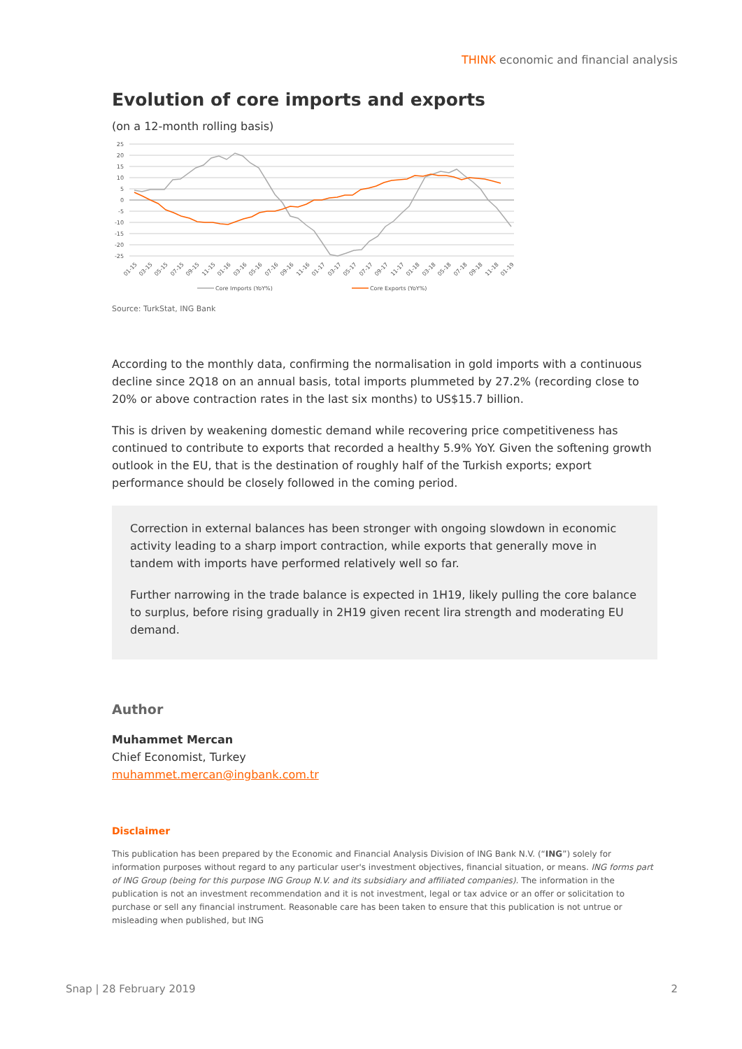THINK economic and financial analysis
Evolution of core imports and exports
(on a 12-month rolling basis)
25
20
15
10
5
0
-5
-10
-15
-20
-25
01-15
03-15
05-15
07-15
09-15
11-15
01-16
03-16
05-16
07-16
09-16
11-16
01-17
03-17
05-17
07-17
09-17
11-17
01-18
03-18
05-18
07-18
09-18
11-18
01-19
Core Imports (YoY%)
Core Exports (YoY%)
Source: TurkStat, ING Bank
According to the monthly data, confirming the normalisation in gold imports with a continuous decline since 2Q18 on an annual basis, total imports plummeted by 27.2% (recording close to 20% or above contraction rates in the last six months) to US$15.7 billion.
This is driven by weakening domestic demand while recovering price competitiveness has continued to contribute to exports that recorded a healthy 5.9% YoY. Given the softening growth outlook in the EU, that is the destination of roughly half of the Turkish exports; export performance should be closely followed in the coming period.
Correction in external balances has been stronger with ongoing slowdown in economic activity leading to a sharp import contraction, while exports that generally move in tandem with imports have performed relatively well so far.
Further narrowing in the trade balance is expected in 1H19, likely pulling the core balance to surplus, before rising gradually in 2H19 given recent lira strength and moderating EU demand.
Author
Muhammet Mercan
Chief Economist, Turkey
muhammet.mercan@ingbank.com.tr
Disclaimer
This publication has been prepared by the Economic and Financial Analysis Division of ING Bank N.V. (“ING”) solely for information purposes without regard to any particular user's investment objectives, financial situation, or means. ING forms part of ING Group (being for this purpose ING Group N.V. and its subsidiary and affiliated companies). The information in the publication is not an investment recommendation and it is not investment, legal or tax advice or an offer or solicitation to purchase or sell any financial instrument. Reasonable care has been taken to ensure that this publication is not untrue or misleading when published, but ING
Snap | 28 February 2019 2